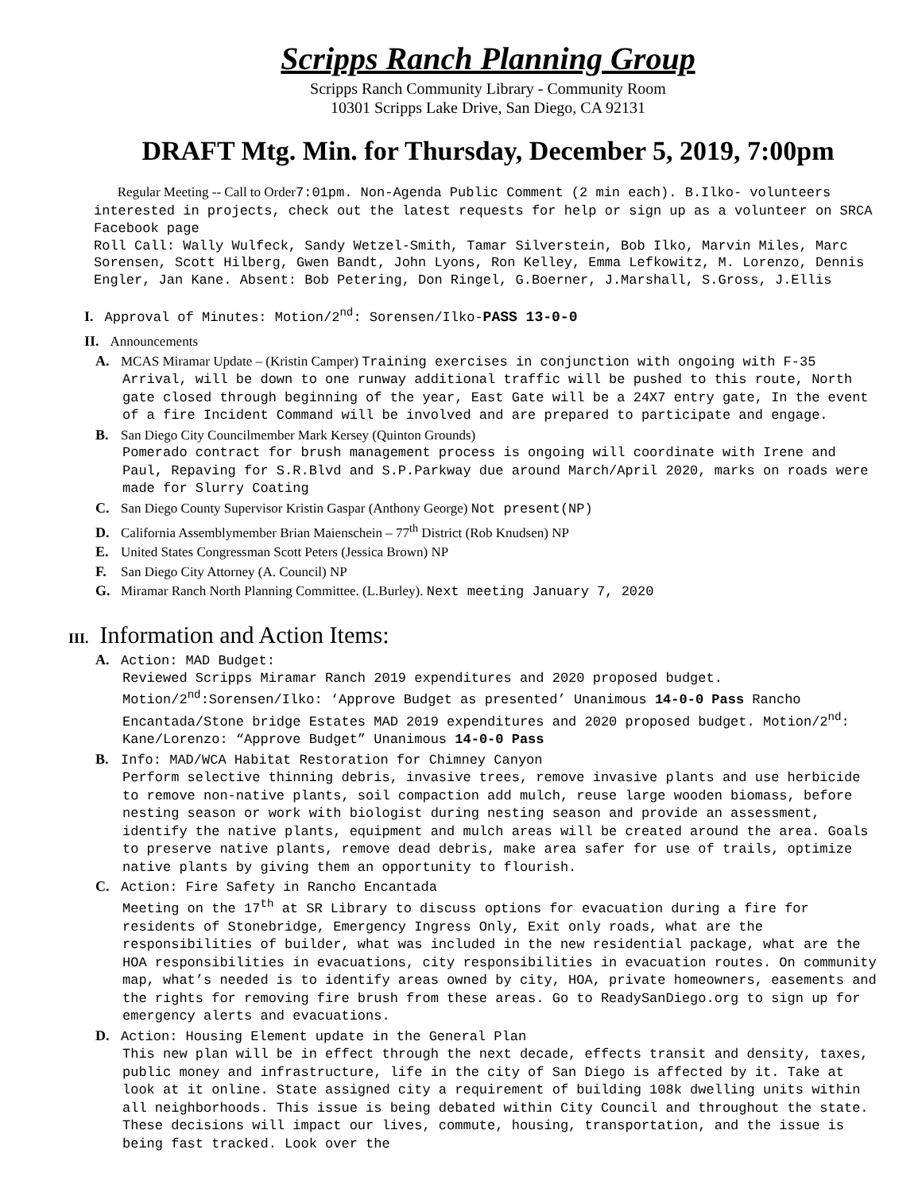Scripps Ranch Planning Group
Scripps Ranch Community Library - Community Room
10301 Scripps Lake Drive, San Diego, CA 92131
DRAFT Mtg. Min. for Thursday, December 5, 2019, 7:00pm
Regular Meeting -- Call to Order 7:01pm. Non-Agenda Public Comment (2 min each). B.Ilko- volunteers interested in projects, check out the latest requests for help or sign up as a volunteer on SRCA Facebook page
Roll Call: Wally Wulfeck, Sandy Wetzel-Smith, Tamar Silverstein, Bob Ilko, Marvin Miles, Marc Sorensen, Scott Hilberg, Gwen Bandt, John Lyons, Ron Kelley, Emma Lefkowitz, M. Lorenzo, Dennis Engler, Jan Kane. Absent: Bob Petering, Don Ringel, G.Boerner, J.Marshall, S.Gross, J.Ellis
I. Approval of Minutes: Motion/2<sup>nd</sup>: Sorensen/Ilko-PASS 13-0-0
II. Announcements
A. MCAS Miramar Update – (Kristin Camper) Training exercises in conjunction with ongoing with F-35 Arrival, will be down to one runway additional traffic will be pushed to this route, North gate closed through beginning of the year, East Gate will be a 24X7 entry gate, In the event of a fire Incident Command will be involved and are prepared to participate and engage.
B. San Diego City Councilmember Mark Kersey (Quinton Grounds)
Pomerado contract for brush management process is ongoing will coordinate with Irene and Paul, Repaving for S.R.Blvd and S.P.Parkway due around March/April 2020, marks on roads were made for Slurry Coating
C. San Diego County Supervisor Kristin Gaspar (Anthony George) Not present(NP)
D. California Assemblymember Brian Maienschein – 77<sup>th</sup> District (Rob Knudsen) NP
E. United States Congressman Scott Peters (Jessica Brown) NP
F. San Diego City Attorney (A. Council) NP
G. Miramar Ranch North Planning Committee. (L.Burley). Next meeting January 7, 2020
III. Information and Action Items:
A. Action: MAD Budget:
Reviewed Scripps Miramar Ranch 2019 expenditures and 2020 proposed budget. Motion/2<sup>nd</sup>:Sorensen/Ilko: ‘Approve Budget as presented’ Unanimous 14-0-0 Pass Rancho Encantada/Stone bridge Estates MAD 2019 expenditures and 2020 proposed budget. Motion/2<sup>nd</sup>: Kane/Lorenzo: “Approve Budget” Unanimous 14-0-0 Pass
B. Info: MAD/WCA Habitat Restoration for Chimney Canyon
Perform selective thinning debris, invasive trees, remove invasive plants and use herbicide to remove non-native plants, soil compaction add mulch, reuse large wooden biomass, before nesting season or work with biologist during nesting season and provide an assessment, identify the native plants, equipment and mulch areas will be created around the area. Goals to preserve native plants, remove dead debris, make area safer for use of trails, optimize native plants by giving them an opportunity to flourish.
C. Action: Fire Safety in Rancho Encantada
Meeting on the 17<sup>th</sup> at SR Library to discuss options for evacuation during a fire for residents of Stonebridge, Emergency Ingress Only, Exit only roads, what are the responsibilities of builder, what was included in the new residential package, what are the HOA responsibilities in evacuations, city responsibilities in evacuation routes. On community map, what’s needed is to identify areas owned by city, HOA, private homeowners, easements and the rights for removing fire brush from these areas. Go to ReadySanDiego.org to sign up for emergency alerts and evacuations.
D. Action: Housing Element update in the General Plan
This new plan will be in effect through the next decade, effects transit and density, taxes, public money and infrastructure, life in the city of San Diego is affected by it. Take at look at it online. State assigned city a requirement of building 108k dwelling units within all neighborhoods. This issue is being debated within City Council and throughout the state. These decisions will impact our lives, commute, housing, transportation, and the issue is being fast tracked. Look over the